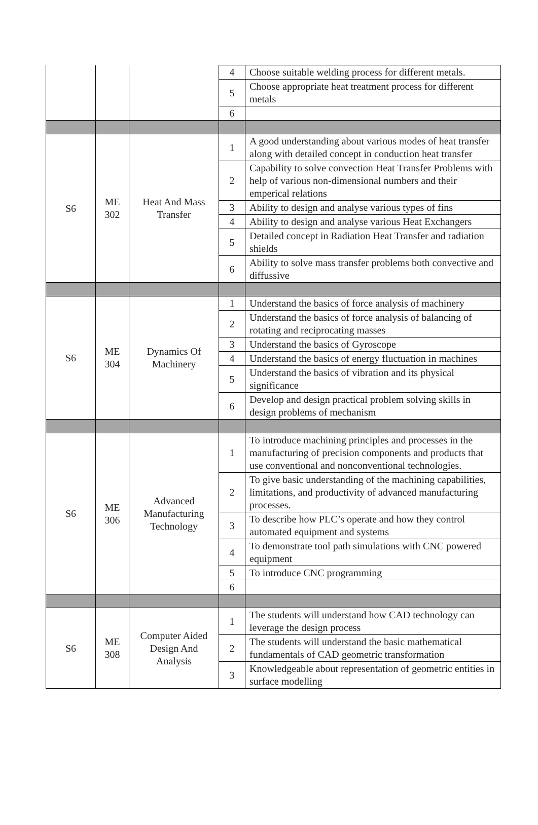| | | | 4 | Choose suitable welding process for different metals. |
| | | | 5 | Choose appropriate heat treatment process for different metals |
| | | | 6 | |
| S6 | ME 302 | Heat And Mass Transfer | 1 | A good understanding about various modes of heat transfer along with detailed concept in conduction heat transfer |
| | | | 2 | Capability to solve convection Heat Transfer Problems with help of various non-dimensional numbers and their emperical relations |
| | | | 3 | Ability to design and analyse various types of fins |
| | | | 4 | Ability to design and analyse various Heat Exchangers |
| | | | 5 | Detailed concept in Radiation Heat Transfer and radiation shields |
| | | | 6 | Ability to solve mass transfer problems both convective and diffussive |
| S6 | ME 304 | Dynamics Of Machinery | 1 | Understand the basics of force analysis of machinery |
| | | | 2 | Understand the basics of force analysis of balancing of rotating and reciprocating masses |
| | | | 3 | Understand the basics of Gyroscope |
| | | | 4 | Understand the basics of energy fluctuation in machines |
| | | | 5 | Understand the basics of vibration and its physical significance |
| | | | 6 | Develop and design practical problem solving skills in design problems of mechanism |
| S6 | ME 306 | Advanced Manufacturing Technology | 1 | To introduce machining principles and processes in the manufacturing of precision components and products that use conventional and nonconventional technologies. |
| | | | 2 | To give basic understanding of the machining capabilities, limitations, and productivity of advanced manufacturing processes. |
| | | | 3 | To describe how PLC’s operate and how they control automated equipment and systems |
| | | | 4 | To demonstrate tool path simulations with CNC powered equipment |
| | | | 5 | To introduce CNC programming |
| | | | 6 | |
| S6 | ME 308 | Computer Aided Design And Analysis | 1 | The students will understand how CAD technology can leverage the design process |
| | | | 2 | The students will understand the basic mathematical fundamentals of CAD geometric transformation |
| | | | 3 | Knowledgeable about representation of geometric entities in surface modelling |